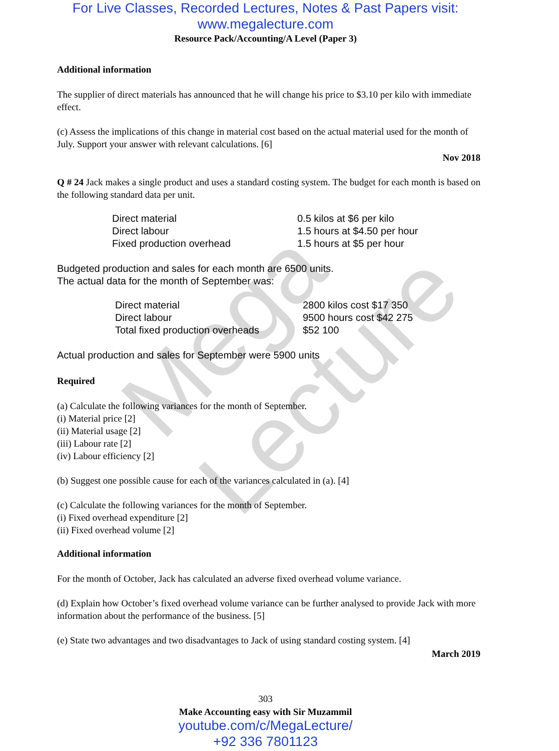Mega Lecture
For Live Classes, Recorded Lectures, Notes & Past Papers visit:
www.megalecture.com
Resource Pack/Accounting/A Level (Paper 3)
Additional information
The supplier of direct materials has announced that he will change his price to $3.10 per kilo with immediate effect.
(c) Assess the implications of this change in material cost based on the actual material used for the month of July. Support your answer with relevant calculations. [6]
Nov 2018
Q # 24 Jack makes a single product and uses a standard costing system. The budget for each month is based on the following standard data per unit.
| Direct material | 0.5 kilos at $6 per kilo |
| Direct labour | 1.5 hours at $4.50 per hour |
| Fixed production overhead | 1.5 hours at $5 per hour |
Budgeted production and sales for each month are 6500 units.
The actual data for the month of September was:
| Direct material | 2800 kilos cost $17 350 |
| Direct labour | 9500 hours cost $42 275 |
| Total fixed production overheads | $52 100 |
Actual production and sales for September were 5900 units
Required
(a) Calculate the following variances for the month of September.
(i) Material price [2]
(ii) Material usage [2]
(iii) Labour rate [2]
(iv) Labour efficiency [2]
(b) Suggest one possible cause for each of the variances calculated in (a). [4]
(c) Calculate the following variances for the month of September.
(i) Fixed overhead expenditure [2]
(ii) Fixed overhead volume [2]
Additional information
For the month of October, Jack has calculated an adverse fixed overhead volume variance.
(d) Explain how October’s fixed overhead volume variance can be further analysed to provide Jack with more information about the performance of the business. [5]
(e) State two advantages and two disadvantages to Jack of using standard costing system. [4]
March 2019
303
Make Accounting easy with Sir Muzammil
youtube.com/c/MegaLecture/
+92 336 7801123